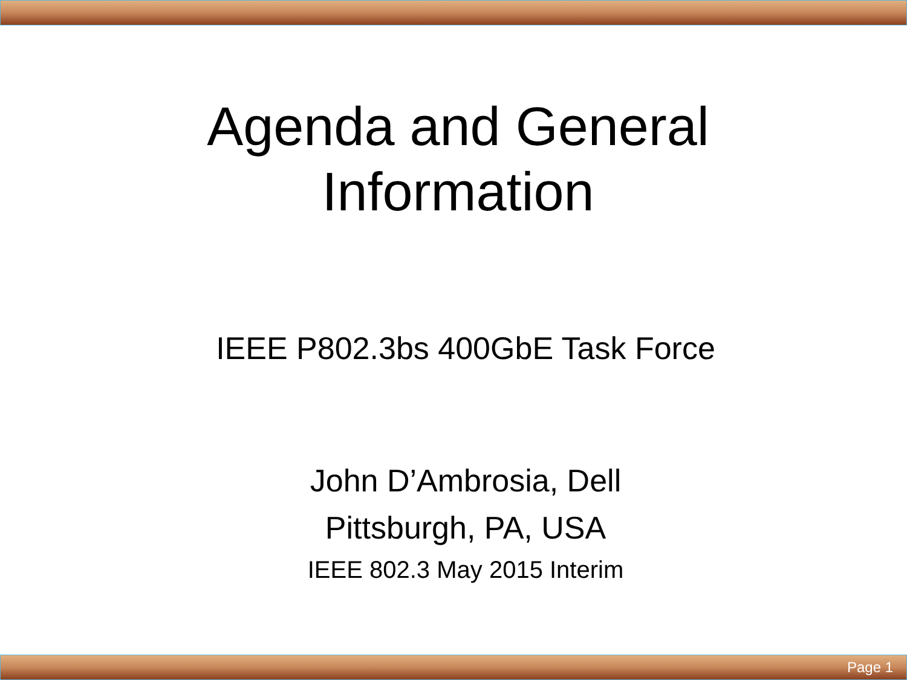Agenda and General Information
IEEE P802.3bs 400GbE Task Force
John D’Ambrosia, Dell
Pittsburgh, PA, USA
IEEE 802.3 May 2015 Interim
Page 1